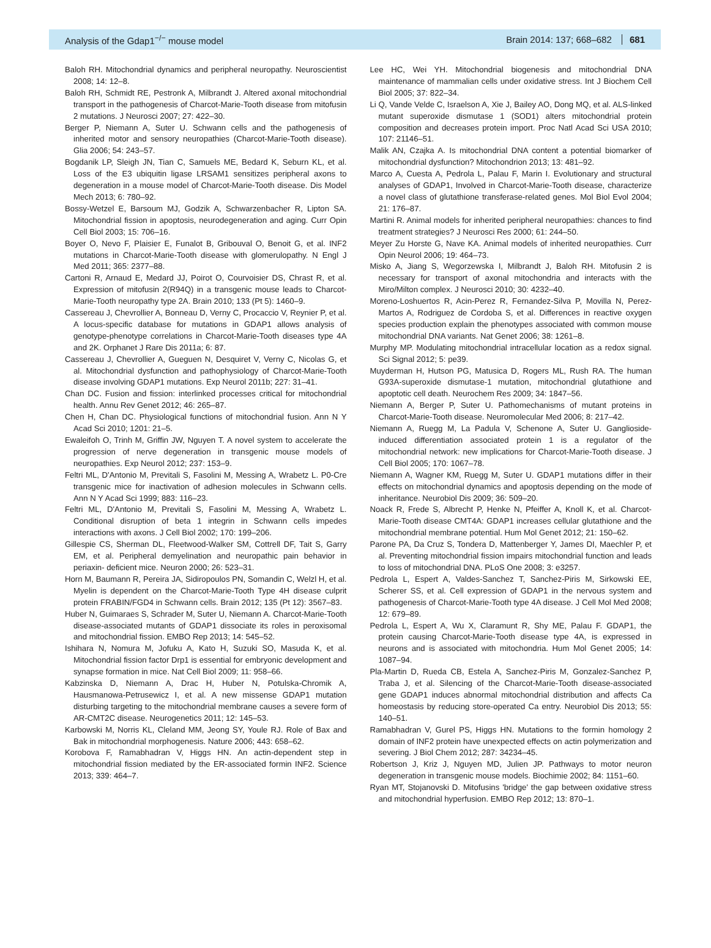Analysis of the Gdap1<sup>−/−</sup> mouse model Brain 2014: 137; 668–682 681
Baloh RH. Mitochondrial dynamics and peripheral neuropathy. Neuroscientist 2008; 14: 12–8.
Baloh RH, Schmidt RE, Pestronk A, Milbrandt J. Altered axonal mitochondrial transport in the pathogenesis of Charcot-Marie-Tooth disease from mitofusin 2 mutations. J Neurosci 2007; 27: 422–30.
Berger P, Niemann A, Suter U. Schwann cells and the pathogenesis of inherited motor and sensory neuropathies (Charcot-Marie-Tooth disease). Glia 2006; 54: 243–57.
Bogdanik LP, Sleigh JN, Tian C, Samuels ME, Bedard K, Seburn KL, et al. Loss of the E3 ubiquitin ligase LRSAM1 sensitizes peripheral axons to degeneration in a mouse model of Charcot-Marie-Tooth disease. Dis Model Mech 2013; 6: 780–92.
Bossy-Wetzel E, Barsoum MJ, Godzik A, Schwarzenbacher R, Lipton SA. Mitochondrial fission in apoptosis, neurodegeneration and aging. Curr Opin Cell Biol 2003; 15: 706–16.
Boyer O, Nevo F, Plaisier E, Funalot B, Gribouval O, Benoit G, et al. INF2 mutations in Charcot-Marie-Tooth disease with glomerulopathy. N Engl J Med 2011; 365: 2377–88.
Cartoni R, Arnaud E, Medard JJ, Poirot O, Courvoisier DS, Chrast R, et al. Expression of mitofusin 2(R94Q) in a transgenic mouse leads to Charcot-Marie-Tooth neuropathy type 2A. Brain 2010; 133 (Pt 5): 1460–9.
Cassereau J, Chevrollier A, Bonneau D, Verny C, Procaccio V, Reynier P, et al. A locus-specific database for mutations in GDAP1 allows analysis of genotype-phenotype correlations in Charcot-Marie-Tooth diseases type 4A and 2K. Orphanet J Rare Dis 2011a; 6: 87.
Cassereau J, Chevrollier A, Gueguen N, Desquiret V, Verny C, Nicolas G, et al. Mitochondrial dysfunction and pathophysiology of Charcot-Marie-Tooth disease involving GDAP1 mutations. Exp Neurol 2011b; 227: 31–41.
Chan DC. Fusion and fission: interlinked processes critical for mitochondrial health. Annu Rev Genet 2012; 46: 265–87.
Chen H, Chan DC. Physiological functions of mitochondrial fusion. Ann N Y Acad Sci 2010; 1201: 21–5.
Ewaleifoh O, Trinh M, Griffin JW, Nguyen T. A novel system to accelerate the progression of nerve degeneration in transgenic mouse models of neuropathies. Exp Neurol 2012; 237: 153–9.
Feltri ML, D'Antonio M, Previtali S, Fasolini M, Messing A, Wrabetz L. P0-Cre transgenic mice for inactivation of adhesion molecules in Schwann cells. Ann N Y Acad Sci 1999; 883: 116–23.
Feltri ML, D'Antonio M, Previtali S, Fasolini M, Messing A, Wrabetz L. Conditional disruption of beta 1 integrin in Schwann cells impedes interactions with axons. J Cell Biol 2002; 170: 199–206.
Gillespie CS, Sherman DL, Fleetwood-Walker SM, Cottrell DF, Tait S, Garry EM, et al. Peripheral demyelination and neuropathic pain behavior in periaxin- deficient mice. Neuron 2000; 26: 523–31.
Horn M, Baumann R, Pereira JA, Sidiropoulos PN, Somandin C, Welzl H, et al. Myelin is dependent on the Charcot-Marie-Tooth Type 4H disease culprit protein FRABIN/FGD4 in Schwann cells. Brain 2012; 135 (Pt 12): 3567–83.
Huber N, Guimaraes S, Schrader M, Suter U, Niemann A. Charcot-Marie-Tooth disease-associated mutants of GDAP1 dissociate its roles in peroxisomal and mitochondrial fission. EMBO Rep 2013; 14: 545–52.
Ishihara N, Nomura M, Jofuku A, Kato H, Suzuki SO, Masuda K, et al. Mitochondrial fission factor Drp1 is essential for embryonic development and synapse formation in mice. Nat Cell Biol 2009; 11: 958–66.
Kabzinska D, Niemann A, Drac H, Huber N, Potulska-Chromik A, Hausmanowa-Petrusewicz I, et al. A new missense GDAP1 mutation disturbing targeting to the mitochondrial membrane causes a severe form of AR-CMT2C disease. Neurogenetics 2011; 12: 145–53.
Karbowski M, Norris KL, Cleland MM, Jeong SY, Youle RJ. Role of Bax and Bak in mitochondrial morphogenesis. Nature 2006; 443: 658–62.
Korobova F, Ramabhadran V, Higgs HN. An actin-dependent step in mitochondrial fission mediated by the ER-associated formin INF2. Science 2013; 339: 464–7.
Lee HC, Wei YH. Mitochondrial biogenesis and mitochondrial DNA maintenance of mammalian cells under oxidative stress. Int J Biochem Cell Biol 2005; 37: 822–34.
Li Q, Vande Velde C, Israelson A, Xie J, Bailey AO, Dong MQ, et al. ALS-linked mutant superoxide dismutase 1 (SOD1) alters mitochondrial protein composition and decreases protein import. Proc Natl Acad Sci USA 2010; 107: 21146–51.
Malik AN, Czajka A. Is mitochondrial DNA content a potential biomarker of mitochondrial dysfunction? Mitochondrion 2013; 13: 481–92.
Marco A, Cuesta A, Pedrola L, Palau F, Marin I. Evolutionary and structural analyses of GDAP1, Involved in Charcot-Marie-Tooth disease, characterize a novel class of glutathione transferase-related genes. Mol Biol Evol 2004; 21: 176–87.
Martini R. Animal models for inherited peripheral neuropathies: chances to find treatment strategies? J Neurosci Res 2000; 61: 244–50.
Meyer Zu Horste G, Nave KA. Animal models of inherited neuropathies. Curr Opin Neurol 2006; 19: 464–73.
Misko A, Jiang S, Wegorzewska I, Milbrandt J, Baloh RH. Mitofusin 2 is necessary for transport of axonal mitochondria and interacts with the Miro/Milton complex. J Neurosci 2010; 30: 4232–40.
Moreno-Loshuertos R, Acin-Perez R, Fernandez-Silva P, Movilla N, Perez-Martos A, Rodriguez de Cordoba S, et al. Differences in reactive oxygen species production explain the phenotypes associated with common mouse mitochondrial DNA variants. Nat Genet 2006; 38: 1261–8.
Murphy MP. Modulating mitochondrial intracellular location as a redox signal. Sci Signal 2012; 5: pe39.
Muyderman H, Hutson PG, Matusica D, Rogers ML, Rush RA. The human G93A-superoxide dismutase-1 mutation, mitochondrial glutathione and apoptotic cell death. Neurochem Res 2009; 34: 1847–56.
Niemann A, Berger P, Suter U. Pathomechanisms of mutant proteins in Charcot-Marie-Tooth disease. Neuromolecular Med 2006; 8: 217–42.
Niemann A, Ruegg M, La Padula V, Schenone A, Suter U. Ganglioside-induced differentiation associated protein 1 is a regulator of the mitochondrial network: new implications for Charcot-Marie-Tooth disease. J Cell Biol 2005; 170: 1067–78.
Niemann A, Wagner KM, Ruegg M, Suter U. GDAP1 mutations differ in their effects on mitochondrial dynamics and apoptosis depending on the mode of inheritance. Neurobiol Dis 2009; 36: 509–20.
Noack R, Frede S, Albrecht P, Henke N, Pfeiffer A, Knoll K, et al. Charcot-Marie-Tooth disease CMT4A: GDAP1 increases cellular glutathione and the mitochondrial membrane potential. Hum Mol Genet 2012; 21: 150–62.
Parone PA, Da Cruz S, Tondera D, Mattenberger Y, James DI, Maechler P, et al. Preventing mitochondrial fission impairs mitochondrial function and leads to loss of mitochondrial DNA. PLoS One 2008; 3: e3257.
Pedrola L, Espert A, Valdes-Sanchez T, Sanchez-Piris M, Sirkowski EE, Scherer SS, et al. Cell expression of GDAP1 in the nervous system and pathogenesis of Charcot-Marie-Tooth type 4A disease. J Cell Mol Med 2008; 12: 679–89.
Pedrola L, Espert A, Wu X, Claramunt R, Shy ME, Palau F. GDAP1, the protein causing Charcot-Marie-Tooth disease type 4A, is expressed in neurons and is associated with mitochondria. Hum Mol Genet 2005; 14: 1087–94.
Pla-Martin D, Rueda CB, Estela A, Sanchez-Piris M, Gonzalez-Sanchez P, Traba J, et al. Silencing of the Charcot-Marie-Tooth disease-associated gene GDAP1 induces abnormal mitochondrial distribution and affects Ca homeostasis by reducing store-operated Ca entry. Neurobiol Dis 2013; 55: 140–51.
Ramabhadran V, Gurel PS, Higgs HN. Mutations to the formin homology 2 domain of INF2 protein have unexpected effects on actin polymerization and severing. J Biol Chem 2012; 287: 34234–45.
Robertson J, Kriz J, Nguyen MD, Julien JP. Pathways to motor neuron degeneration in transgenic mouse models. Biochimie 2002; 84: 1151–60.
Ryan MT, Stojanovski D. Mitofusins 'bridge' the gap between oxidative stress and mitochondrial hyperfusion. EMBO Rep 2012; 13: 870–1.